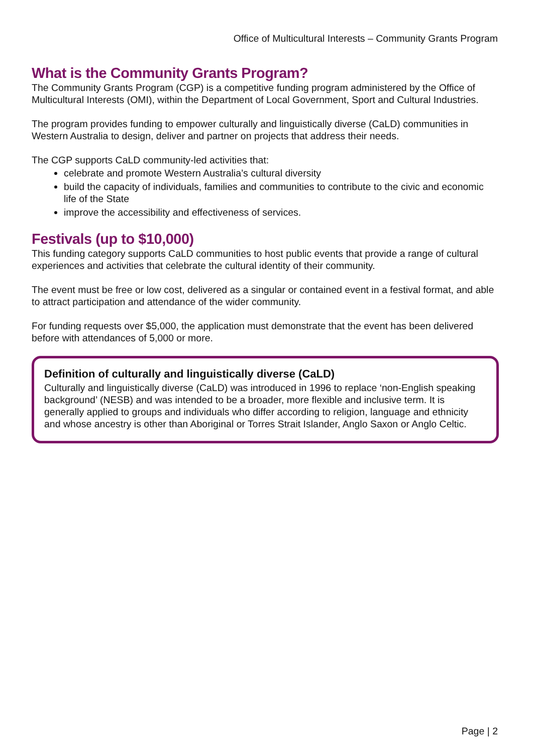Office of Multicultural Interests – Community Grants Program
What is the Community Grants Program?
The Community Grants Program (CGP) is a competitive funding program administered by the Office of Multicultural Interests (OMI), within the Department of Local Government, Sport and Cultural Industries.
The program provides funding to empower culturally and linguistically diverse (CaLD) communities in Western Australia to design, deliver and partner on projects that address their needs.
The CGP supports CaLD community-led activities that:
celebrate and promote Western Australia’s cultural diversity
build the capacity of individuals, families and communities to contribute to the civic and economic life of the State
improve the accessibility and effectiveness of services.
Festivals (up to $10,000)
This funding category supports CaLD communities to host public events that provide a range of cultural experiences and activities that celebrate the cultural identity of their community.
The event must be free or low cost, delivered as a singular or contained event in a festival format, and able to attract participation and attendance of the wider community.
For funding requests over $5,000, the application must demonstrate that the event has been delivered before with attendances of 5,000 or more.
Definition of culturally and linguistically diverse (CaLD)
Culturally and linguistically diverse (CaLD) was introduced in 1996 to replace ‘non-English speaking background’ (NESB) and was intended to be a broader, more flexible and inclusive term. It is generally applied to groups and individuals who differ according to religion, language and ethnicity and whose ancestry is other than Aboriginal or Torres Strait Islander, Anglo Saxon or Anglo Celtic.
Page | 2